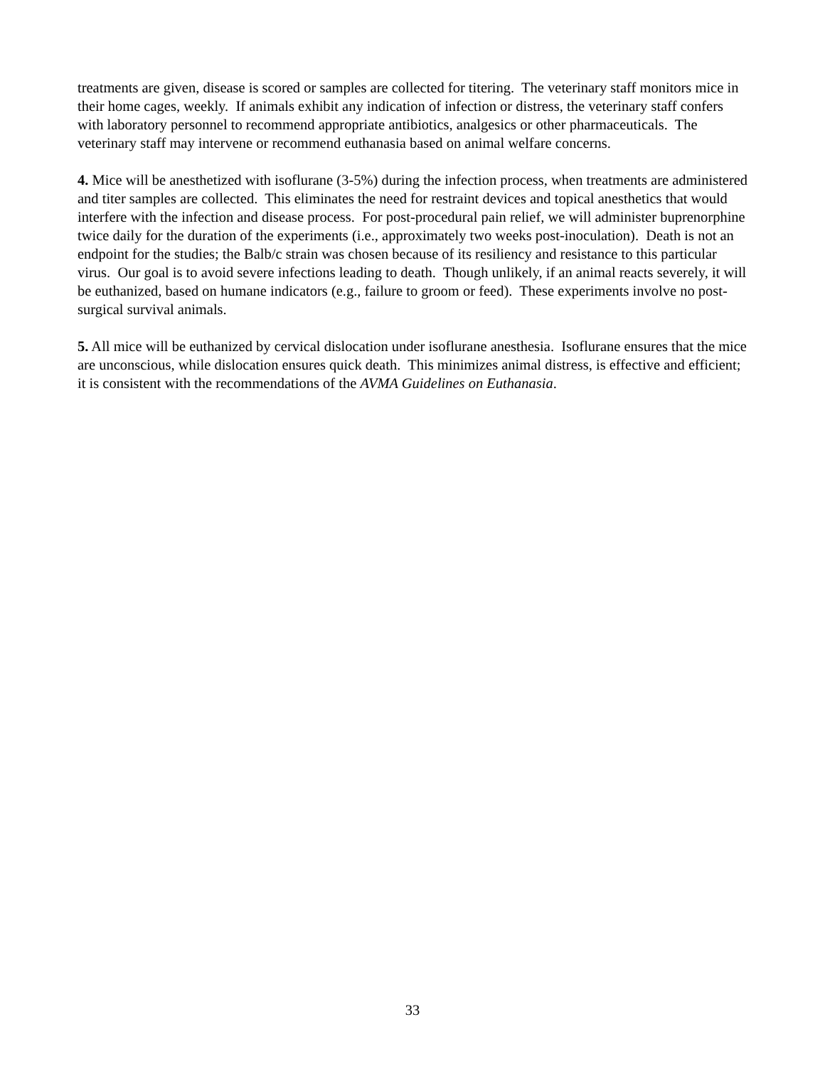treatments are given, disease is scored or samples are collected for titering. The veterinary staff monitors mice in their home cages, weekly. If animals exhibit any indication of infection or distress, the veterinary staff confers with laboratory personnel to recommend appropriate antibiotics, analgesics or other pharmaceuticals. The veterinary staff may intervene or recommend euthanasia based on animal welfare concerns.
4. Mice will be anesthetized with isoflurane (3-5%) during the infection process, when treatments are administered and titer samples are collected. This eliminates the need for restraint devices and topical anesthetics that would interfere with the infection and disease process. For post-procedural pain relief, we will administer buprenorphine twice daily for the duration of the experiments (i.e., approximately two weeks post-inoculation). Death is not an endpoint for the studies; the Balb/c strain was chosen because of its resiliency and resistance to this particular virus. Our goal is to avoid severe infections leading to death. Though unlikely, if an animal reacts severely, it will be euthanized, based on humane indicators (e.g., failure to groom or feed). These experiments involve no post-surgical survival animals.
5. All mice will be euthanized by cervical dislocation under isoflurane anesthesia. Isoflurane ensures that the mice are unconscious, while dislocation ensures quick death. This minimizes animal distress, is effective and efficient; it is consistent with the recommendations of the AVMA Guidelines on Euthanasia.
33